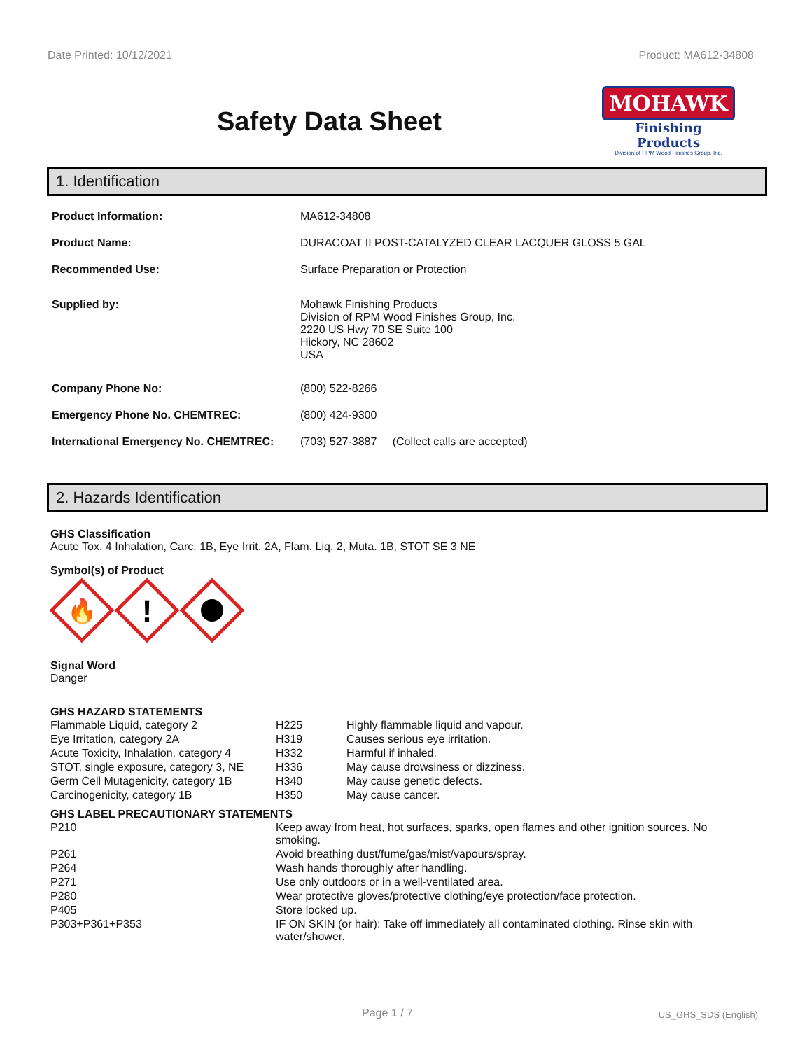Date Printed: 10/12/2021 Product: MA612-34808
Safety Data Sheet
MOHAWK
Finishing Products
Division of RPM Wood Finishes Group, Inc.
1. Identification
| Product Information: | MA612-34808 |
| Product Name: | DURACOAT II POST-CATALYZED CLEAR LACQUER GLOSS 5 GAL |
| Recommended Use: | Surface Preparation or Protection |
| Supplied by: | Mohawk Finishing Products Division of RPM Wood Finishes Group, Inc. 2220 US Hwy 70 SE Suite 100 Hickory, NC 28602 USA |
| Company Phone No: | (800) 522-8266 |
| Emergency Phone No. CHEMTREC: | (800) 424-9300 |
| International Emergency No. CHEMTREC: | (703) 527-3887 (Collect calls are accepted) |
2. Hazards Identification
GHS Classification
Acute Tox. 4 Inhalation, Carc. 1B, Eye Irrit. 2A, Flam. Liq. 2, Muta. 1B, STOT SE 3 NE
Symbol(s) of Product
🔥
!
Signal Word
Danger
GHS HAZARD STATEMENTS
| Flammable Liquid, category 2 | H225 | Highly flammable liquid and vapour. |
| Eye Irritation, category 2A | H319 | Causes serious eye irritation. |
| Acute Toxicity, Inhalation, category 4 | H332 | Harmful if inhaled. |
| STOT, single exposure, category 3, NE | H336 | May cause drowsiness or dizziness. |
| Germ Cell Mutagenicity, category 1B | H340 | May cause genetic defects. |
| Carcinogenicity, category 1B | H350 | May cause cancer. |
GHS LABEL PRECAUTIONARY STATEMENTS
| P210 | Keep away from heat, hot surfaces, sparks, open flames and other ignition sources. No smoking. |
| P261 | Avoid breathing dust/fume/gas/mist/vapours/spray. |
| P264 | Wash hands thoroughly after handling. |
| P271 | Use only outdoors or in a well-ventilated area. |
| P280 | Wear protective gloves/protective clothing/eye protection/face protection. |
| P405 | Store locked up. |
| P303+P361+P353 | IF ON SKIN (or hair): Take off immediately all contaminated clothing. Rinse skin with water/shower. |
Page 1 / 7 US_GHS_SDS (English)